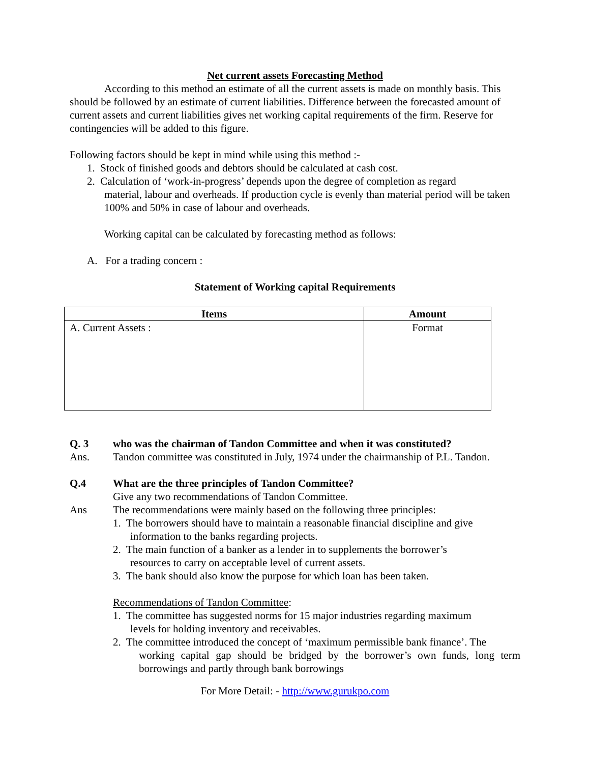Net current assets Forecasting Method
According to this method an estimate of all the current assets is made on monthly basis. This should be followed by an estimate of current liabilities. Difference between the forecasted amount of current assets and current liabilities gives net working capital requirements of the firm. Reserve for contingencies will be added to this figure.
Following factors should be kept in mind while using this method :-
1. Stock of finished goods and debtors should be calculated at cash cost.
2. Calculation of ‘work-in-progress’ depends upon the degree of completion as regard
material, labour and overheads. If production cycle is evenly than material period will be taken 100% and 50% in case of labour and overheads.
Working capital can be calculated by forecasting method as follows:
A. For a trading concern :
Statement of Working capital Requirements
| Items | Amount |
| --- | --- |
| A. Current Assets : | Format |
Q. 3 who was the chairman of Tandon Committee and when it was constituted?
Ans. Tandon committee was constituted in July, 1974 under the chairmanship of P.L. Tandon.
Q.4 What are the three principles of Tandon Committee?
Give any two recommendations of Tandon Committee.
Ans The recommendations were mainly based on the following three principles:
1. The borrowers should have to maintain a reasonable financial discipline and give
information to the banks regarding projects.
2. The main function of a banker as a lender in to supplements the borrower’s
resources to carry on acceptable level of current assets.
3. The bank should also know the purpose for which loan has been taken.
Recommendations of Tandon Committee:
1. The committee has suggested norms for 15 major industries regarding maximum
levels for holding inventory and receivables.
2. The committee introduced the concept of ‘maximum permissible bank finance’. The
working capital gap should be bridged by the borrower’s own funds, long term borrowings and partly through bank borrowings
For More Detail: - http://www.gurukpo.com